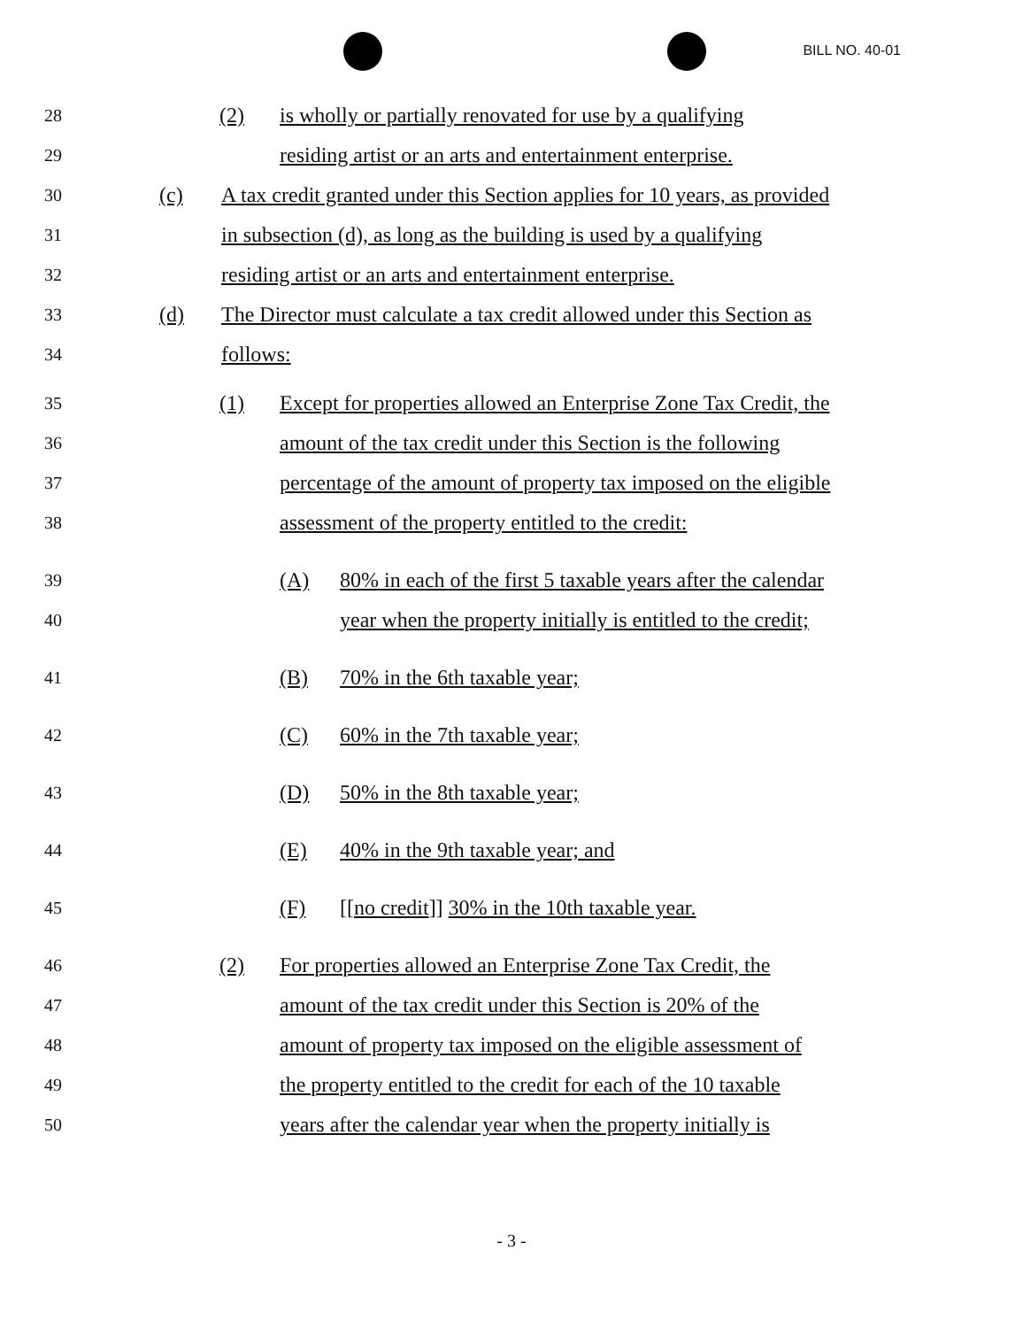BILL NO. 40-01
28 (2) is wholly or partially renovated for use by a qualifying
29 residing artist or an arts and entertainment enterprise.
30 (c) A tax credit granted under this Section applies for 10 years, as provided
31 in subsection (d), as long as the building is used by a qualifying
32 residing artist or an arts and entertainment enterprise.
33 (d) The Director must calculate a tax credit allowed under this Section as
34 follows:
35 (1) Except for properties allowed an Enterprise Zone Tax Credit, the
36 amount of the tax credit under this Section is the following
37 percentage of the amount of property tax imposed on the eligible
38 assessment of the property entitled to the credit:
39 (A) 80% in each of the first 5 taxable years after the calendar
40 year when the property initially is entitled to the credit;
41 (B) 70% in the 6th taxable year;
42 (C) 60% in the 7th taxable year;
43 (D) 50% in the 8th taxable year;
44 (E) 40% in the 9th taxable year; and
45 (F) [[no credit]] 30% in the 10th taxable year.
46 (2) For properties allowed an Enterprise Zone Tax Credit, the
47 amount of the tax credit under this Section is 20% of the
48 amount of property tax imposed on the eligible assessment of
49 the property entitled to the credit for each of the 10 taxable
50 years after the calendar year when the property initially is
- 3 -